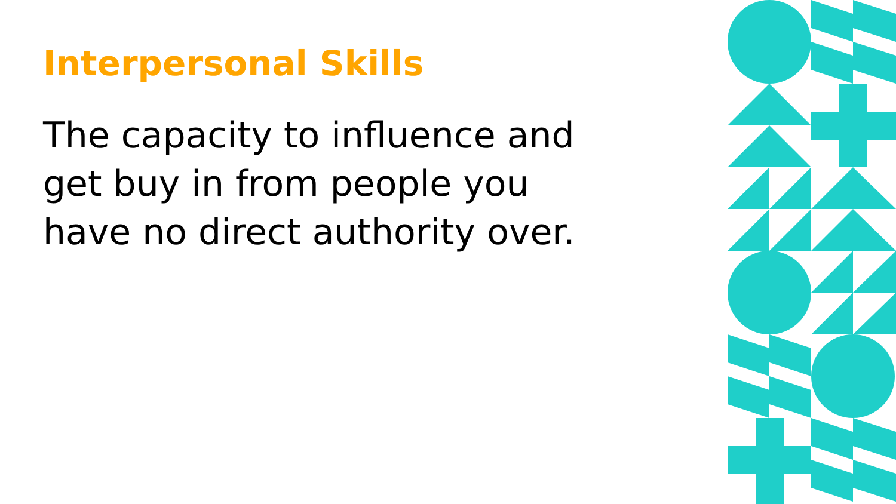Interpersonal Skills
The capacity to influence and get buy in from people you have no direct authority over.